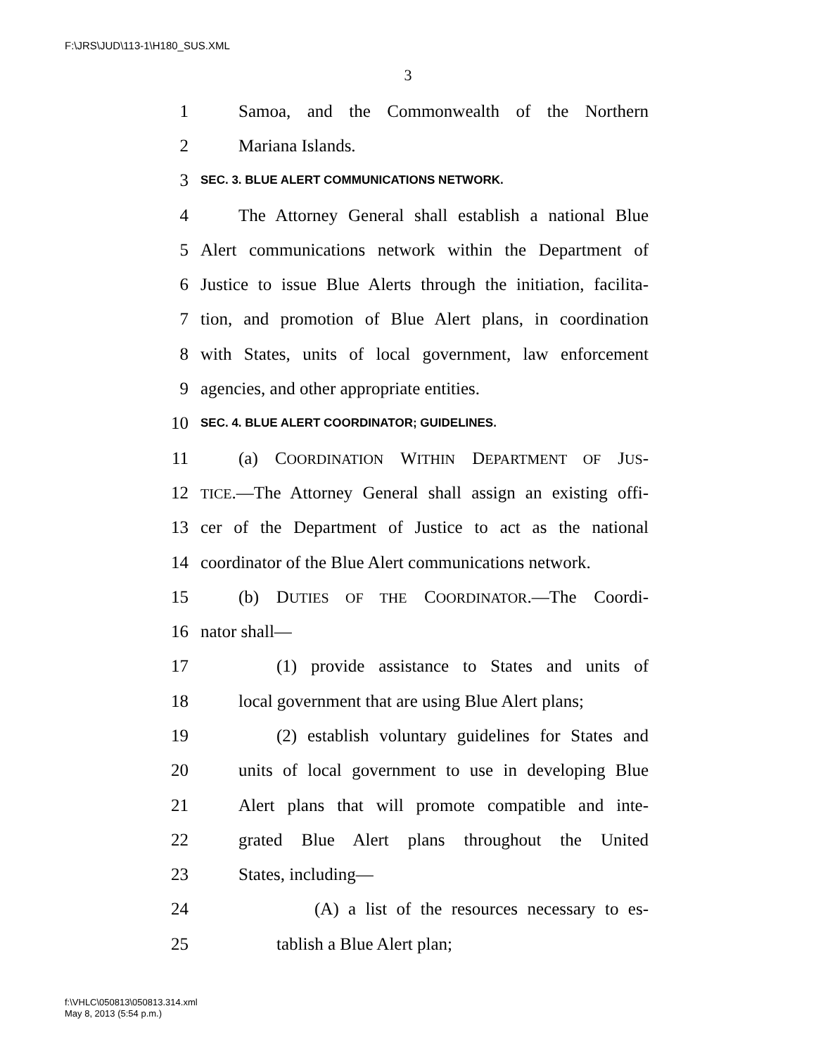F:\JRS\JUD\113-1\H180_SUS.XML
3
1 Samoa, and the Commonwealth of the Northern
2 Mariana Islands.
3 SEC. 3. BLUE ALERT COMMUNICATIONS NETWORK.
4 The Attorney General shall establish a national Blue
5 Alert communications network within the Department of
6 Justice to issue Blue Alerts through the initiation, facilita-
7 tion, and promotion of Blue Alert plans, in coordination
8 with States, units of local government, law enforcement
9 agencies, and other appropriate entities.
10 SEC. 4. BLUE ALERT COORDINATOR; GUIDELINES.
11 (a) COORDINATION WITHIN DEPARTMENT OF JUS-
12 TICE.—The Attorney General shall assign an existing offi-
13 cer of the Department of Justice to act as the national
14 coordinator of the Blue Alert communications network.
15 (b) DUTIES OF THE COORDINATOR.—The Coordi-
16 nator shall—
17 (1) provide assistance to States and units of
18 local government that are using Blue Alert plans;
19 (2) establish voluntary guidelines for States and
20 units of local government to use in developing Blue
21 Alert plans that will promote compatible and inte-
22 grated Blue Alert plans throughout the United
23 States, including—
24 (A) a list of the resources necessary to es-
25 tablish a Blue Alert plan;
f:\VHLC\050813\050813.314.xml
May 8, 2013 (5:54 p.m.)